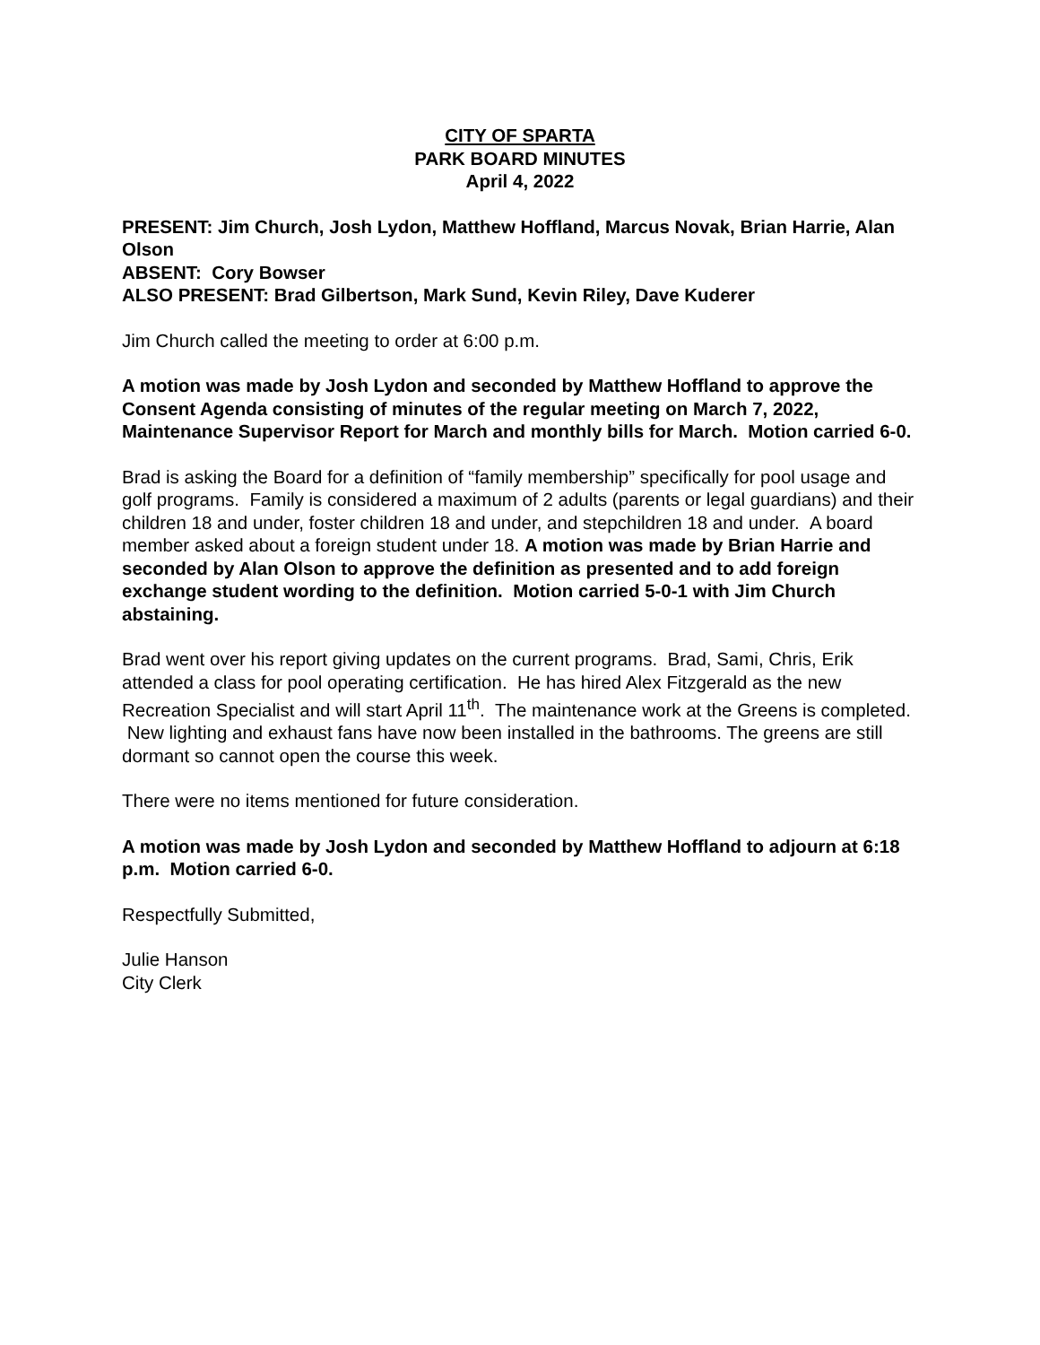CITY OF SPARTA
PARK BOARD MINUTES
April 4, 2022
PRESENT: Jim Church, Josh Lydon, Matthew Hoffland, Marcus Novak, Brian Harrie, Alan Olson
ABSENT: Cory Bowser
ALSO PRESENT: Brad Gilbertson, Mark Sund, Kevin Riley, Dave Kuderer
Jim Church called the meeting to order at 6:00 p.m.
A motion was made by Josh Lydon and seconded by Matthew Hoffland to approve the Consent Agenda consisting of minutes of the regular meeting on March 7, 2022, Maintenance Supervisor Report for March and monthly bills for March. Motion carried 6-0.
Brad is asking the Board for a definition of “family membership” specifically for pool usage and golf programs. Family is considered a maximum of 2 adults (parents or legal guardians) and their children 18 and under, foster children 18 and under, and stepchildren 18 and under. A board member asked about a foreign student under 18. A motion was made by Brian Harrie and seconded by Alan Olson to approve the definition as presented and to add foreign exchange student wording to the definition. Motion carried 5-0-1 with Jim Church abstaining.
Brad went over his report giving updates on the current programs. Brad, Sami, Chris, Erik attended a class for pool operating certification. He has hired Alex Fitzgerald as the new Recreation Specialist and will start April 11<sup>th</sup>. The maintenance work at the Greens is completed. New lighting and exhaust fans have now been installed in the bathrooms. The greens are still dormant so cannot open the course this week.
There were no items mentioned for future consideration.
A motion was made by Josh Lydon and seconded by Matthew Hoffland to adjourn at 6:18 p.m. Motion carried 6-0.
Respectfully Submitted,
Julie Hanson
City Clerk